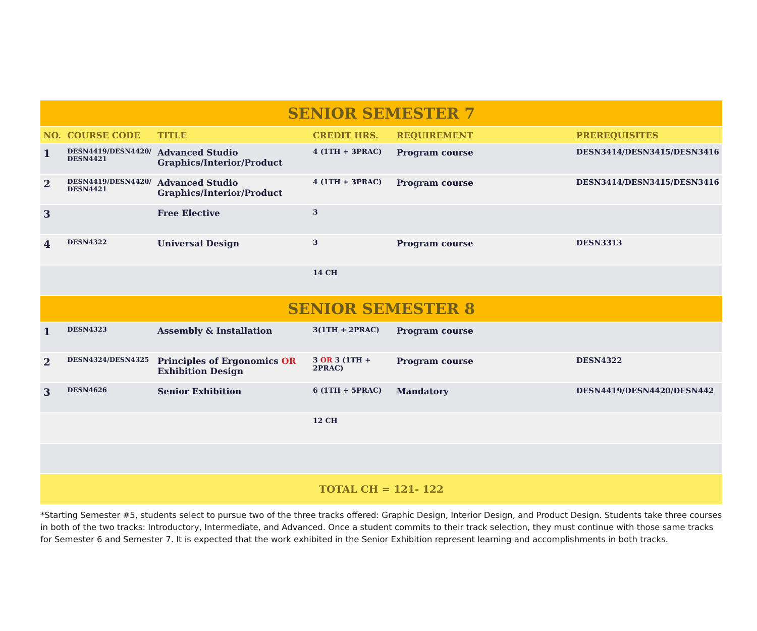| SENIOR SEMESTER 7 | | | | | |
| --- | --- | --- | --- | --- | --- |
| NO. | COURSE CODE | TITLE | CREDIT HRS. | REQUIREMENT | PREREQUISITES |
| 1 | DESN4419/DESN4420/ DESN4421 | Advanced Studio Graphics/Interior/Product | 4 (1TH + 3PRAC) | Program course | DESN3414/DESN3415/DESN3416 |
| 2 | DESN4419/DESN4420/ DESN4421 | Advanced Studio Graphics/Interior/Product | 4 (1TH + 3PRAC) | Program course | DESN3414/DESN3415/DESN3416 |
| 3 | | Free Elective | 3 | | |
| 4 | DESN4322 | Universal Design | 3 | Program course | DESN3313 |
| | | | 14 CH | | |
| SENIOR SEMESTER 8 | | | | | |
| 1 | DESN4323 | Assembly & Installation | 3(1TH + 2PRAC) | Program course | |
| 2 | DESN4324/DESN4325 | Principles of Ergonomics OR Exhibition Design | 3 OR 3 (1TH + 2PRAC) | Program course | DESN4322 |
| 3 | DESN4626 | Senior Exhibition | 6 (1TH + 5PRAC) | Mandatory | DESN4419/DESN4420/DESN442 |
| | | | 12 CH | | |
| TOTAL CH = 121- 122 | | | | | |
*Starting Semester #5, students select to pursue two of the three tracks offered: Graphic Design, Interior Design, and Product Design. Students take three courses in both of the two tracks: Introductory, Intermediate, and Advanced. Once a student commits to their track selection, they must continue with those same tracks for Semester 6 and Semester 7. It is expected that the work exhibited in the Senior Exhibition represent learning and accomplishments in both tracks.